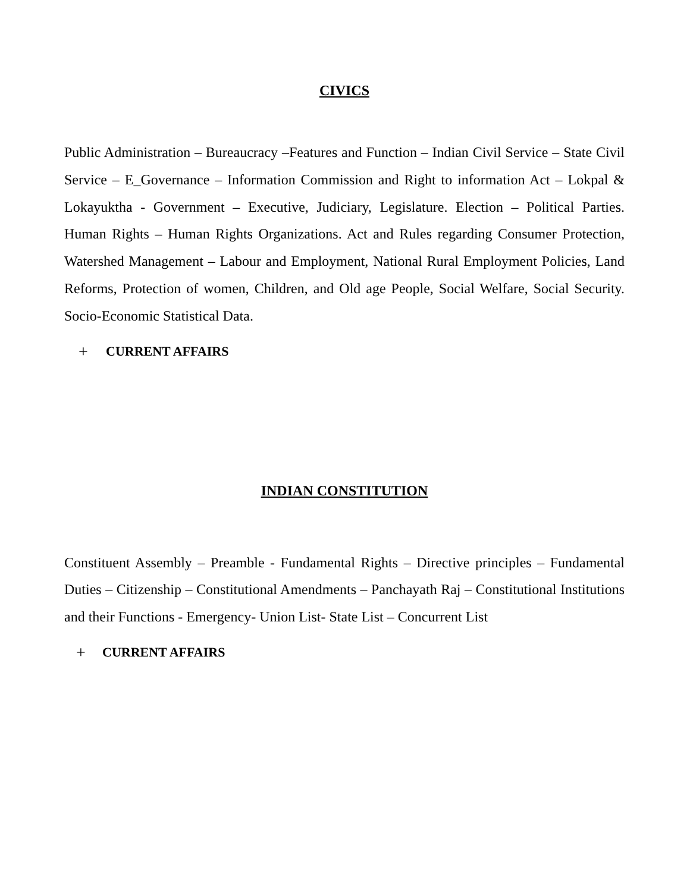CIVICS
Public Administration – Bureaucracy –Features and Function – Indian Civil Service – State Civil Service – E_Governance – Information Commission and Right to information Act – Lokpal & Lokayuktha - Government – Executive, Judiciary, Legislature. Election – Political Parties. Human Rights – Human Rights Organizations. Act and Rules regarding Consumer Protection, Watershed Management – Labour and Employment, National Rural Employment Policies, Land Reforms, Protection of women, Children, and Old age People, Social Welfare, Social Security. Socio-Economic Statistical Data.
+ CURRENT AFFAIRS
INDIAN CONSTITUTION
Constituent Assembly – Preamble - Fundamental Rights – Directive principles – Fundamental Duties – Citizenship – Constitutional Amendments – Panchayath Raj – Constitutional Institutions and their Functions - Emergency- Union List- State List – Concurrent List
+ CURRENT AFFAIRS